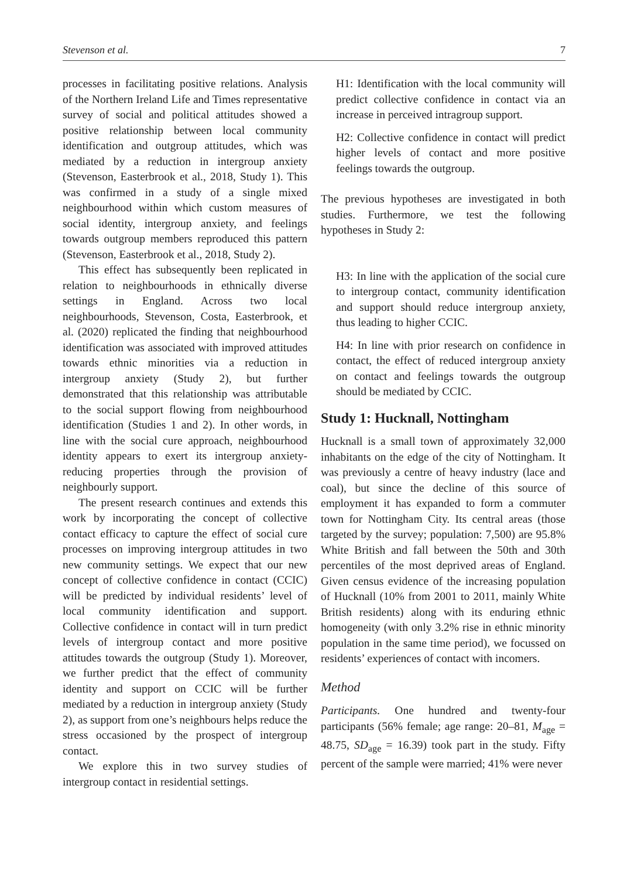Stevenson et al. 7
processes in facilitating positive relations. Analysis of the Northern Ireland Life and Times representative survey of social and political attitudes showed a positive relationship between local community identification and outgroup attitudes, which was mediated by a reduction in intergroup anxiety (Stevenson, Easterbrook et al., 2018, Study 1). This was confirmed in a study of a single mixed neighbourhood within which custom measures of social identity, intergroup anxiety, and feelings towards outgroup members reproduced this pattern (Stevenson, Easterbrook et al., 2018, Study 2).
This effect has subsequently been replicated in relation to neighbourhoods in ethnically diverse settings in England. Across two local neighbourhoods, Stevenson, Costa, Easterbrook, et al. (2020) replicated the finding that neighbourhood identification was associated with improved attitudes towards ethnic minorities via a reduction in intergroup anxiety (Study 2), but further demonstrated that this relationship was attributable to the social support flowing from neighbourhood identification (Studies 1 and 2). In other words, in line with the social cure approach, neighbourhood identity appears to exert its intergroup anxiety-reducing properties through the provision of neighbourly support.
The present research continues and extends this work by incorporating the concept of collective contact efficacy to capture the effect of social cure processes on improving intergroup attitudes in two new community settings. We expect that our new concept of collective confidence in contact (CCIC) will be predicted by individual residents’ level of local community identification and support. Collective confidence in contact will in turn predict levels of intergroup contact and more positive attitudes towards the outgroup (Study 1). Moreover, we further predict that the effect of community identity and support on CCIC will be further mediated by a reduction in intergroup anxiety (Study 2), as support from one’s neighbours helps reduce the stress occasioned by the prospect of intergroup contact.
We explore this in two survey studies of intergroup contact in residential settings.
H1: Identification with the local community will predict collective confidence in contact via an increase in perceived intragroup support.
H2: Collective confidence in contact will predict higher levels of contact and more positive feelings towards the outgroup.
The previous hypotheses are investigated in both studies. Furthermore, we test the following hypotheses in Study 2:
H3: In line with the application of the social cure to intergroup contact, community identification and support should reduce intergroup anxiety, thus leading to higher CCIC.
H4: In line with prior research on confidence in contact, the effect of reduced intergroup anxiety on contact and feelings towards the outgroup should be mediated by CCIC.
Study 1: Hucknall, Nottingham
Hucknall is a small town of approximately 32,000 inhabitants on the edge of the city of Nottingham. It was previously a centre of heavy industry (lace and coal), but since the decline of this source of employment it has expanded to form a commuter town for Nottingham City. Its central areas (those targeted by the survey; population: 7,500) are 95.8% White British and fall between the 50th and 30th percentiles of the most deprived areas of England. Given census evidence of the increasing population of Hucknall (10% from 2001 to 2011, mainly White British residents) along with its enduring ethnic homogeneity (with only 3.2% rise in ethnic minority population in the same time period), we focussed on residents’ experiences of contact with incomers.
Method
Participants. One hundred and twenty-four participants (56% female; age range: 20–81, M<sub>age</sub> = 48.75, SD<sub>age</sub> = 16.39) took part in the study. Fifty percent of the sample were married; 41% were never